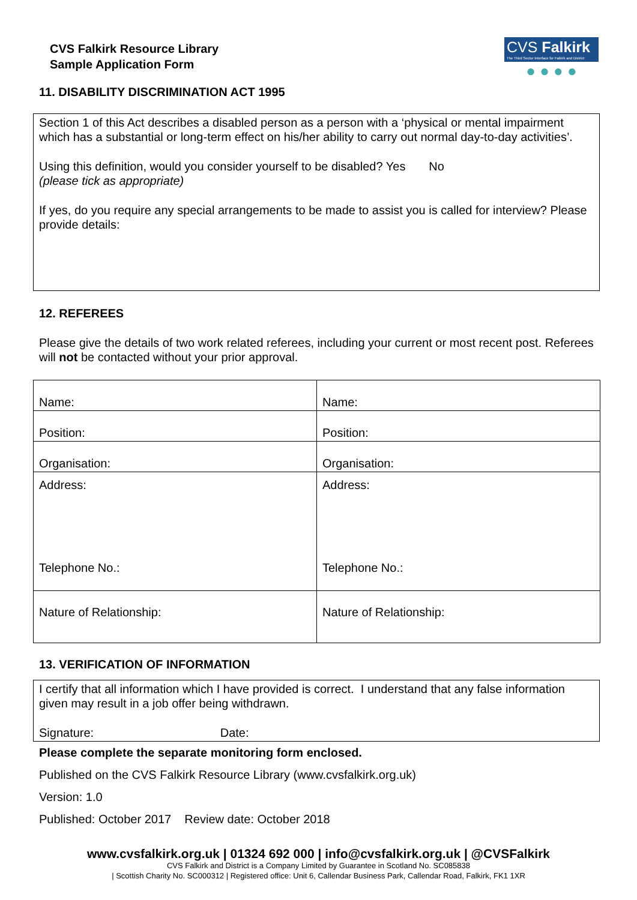CVS Falkirk
The Third Sector Interface for Falkirk and District
● ● ● ●
CVS Falkirk Resource Library
Sample Application Form
11. DISABILITY DISCRIMINATION ACT 1995
Section 1 of this Act describes a disabled person as a person with a ‘physical or mental impairment which has a substantial or long-term effect on his/her ability to carry out normal day-to-day activities’.
Using this definition, would you consider yourself to be disabled? Yes No
(please tick as appropriate)
If yes, do you require any special arrangements to be made to assist you is called for interview? Please provide details:
12. REFEREES
Please give the details of two work related referees, including your current or most recent post. Referees will not be contacted without your prior approval.
| Name: | Name: |
| Position: | Position: |
| Organisation: | Organisation: |
| Address: Telephone No.: | Address: Telephone No.: |
| Nature of Relationship: | Nature of Relationship: |
13. VERIFICATION OF INFORMATION
I certify that all information which I have provided is correct. I understand that any false information given may result in a job offer being withdrawn.
Signature: Date:
Please complete the separate monitoring form enclosed.
Published on the CVS Falkirk Resource Library (www.cvsfalkirk.org.uk)
Version: 1.0
Published: October 2017 Review date: October 2018
www.cvsfalkirk.org.uk | 01324 692 000 | info@cvsfalkirk.org.uk | @CVSFalkirk
CVS Falkirk and District is a Company Limited by Guarantee in Scotland No. SC085838
| Scottish Charity No. SC000312 | Registered office: Unit 6, Callendar Business Park, Callendar Road, Falkirk, FK1 1XR